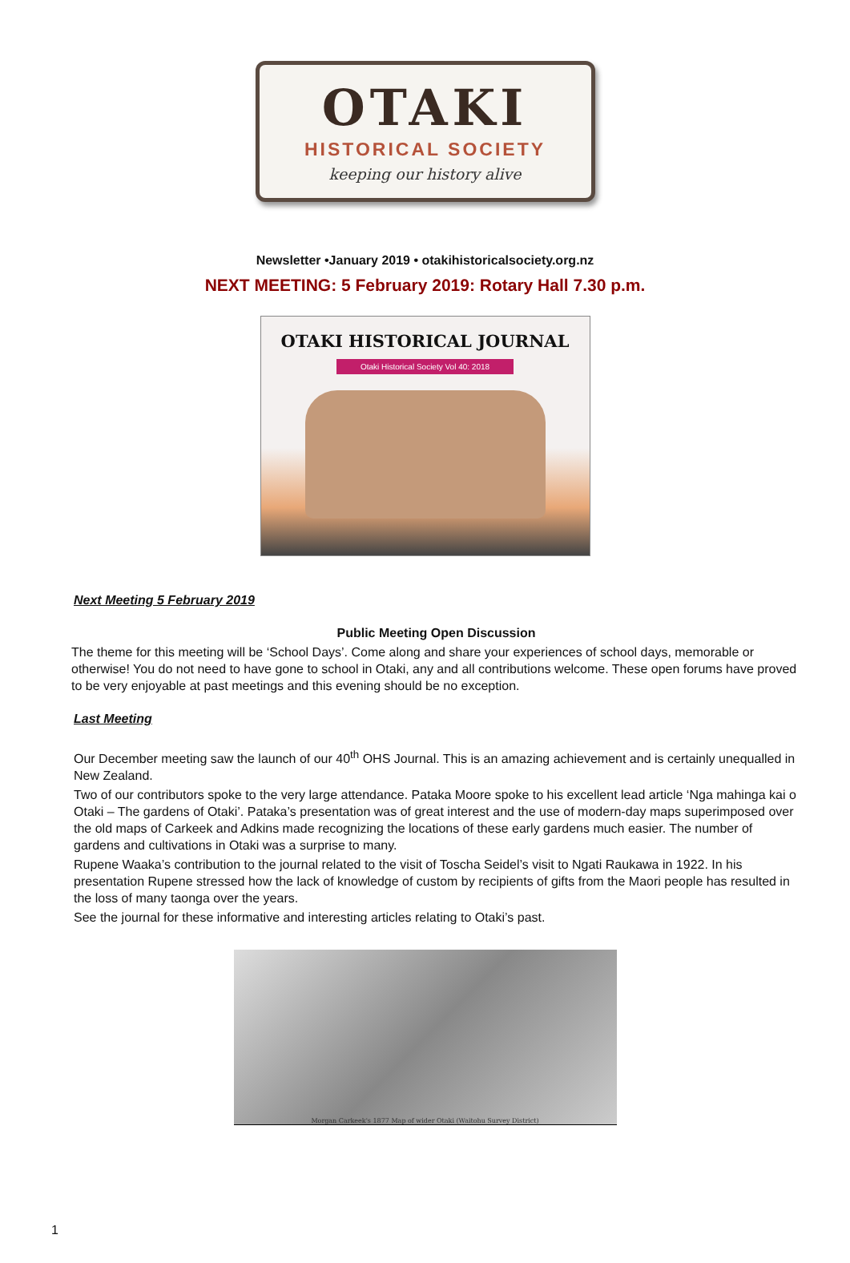OTAKI
HISTORICAL SOCIETY
keeping our history alive
Newsletter •January 2019 • otakihistoricalsociety.org.nz
NEXT MEETING: 5 February 2019: Rotary Hall 7.30 p.m.
OTAKI HISTORICAL JOURNAL
Otaki Historical Society Vol 40: 2018
Next Meeting 5 February 2019
Public Meeting Open Discussion
The theme for this meeting will be ‘School Days’. Come along and share your experiences of school days, memorable or otherwise! You do not need to have gone to school in Otaki, any and all contributions welcome. These open forums have proved to be very enjoyable at past meetings and this evening should be no exception.
Last Meeting
Our December meeting saw the launch of our 40<sup>th</sup> OHS Journal. This is an amazing achievement and is certainly unequalled in New Zealand.
Two of our contributors spoke to the very large attendance. Pataka Moore spoke to his excellent lead article ‘Nga mahinga kai o Otaki – The gardens of Otaki’. Pataka’s presentation was of great interest and the use of modern-day maps superimposed over the old maps of Carkeek and Adkins made recognizing the locations of these early gardens much easier. The number of gardens and cultivations in Otaki was a surprise to many.
Rupene Waaka’s contribution to the journal related to the visit of Toscha Seidel’s visit to Ngati Raukawa in 1922. In his presentation Rupene stressed how the lack of knowledge of custom by recipients of gifts from the Maori people has resulted in the loss of many taonga over the years.
See the journal for these informative and interesting articles relating to Otaki’s past.
Morgan Carkeek's 1877 Map of wider Otaki (Waitohu Survey District)
1